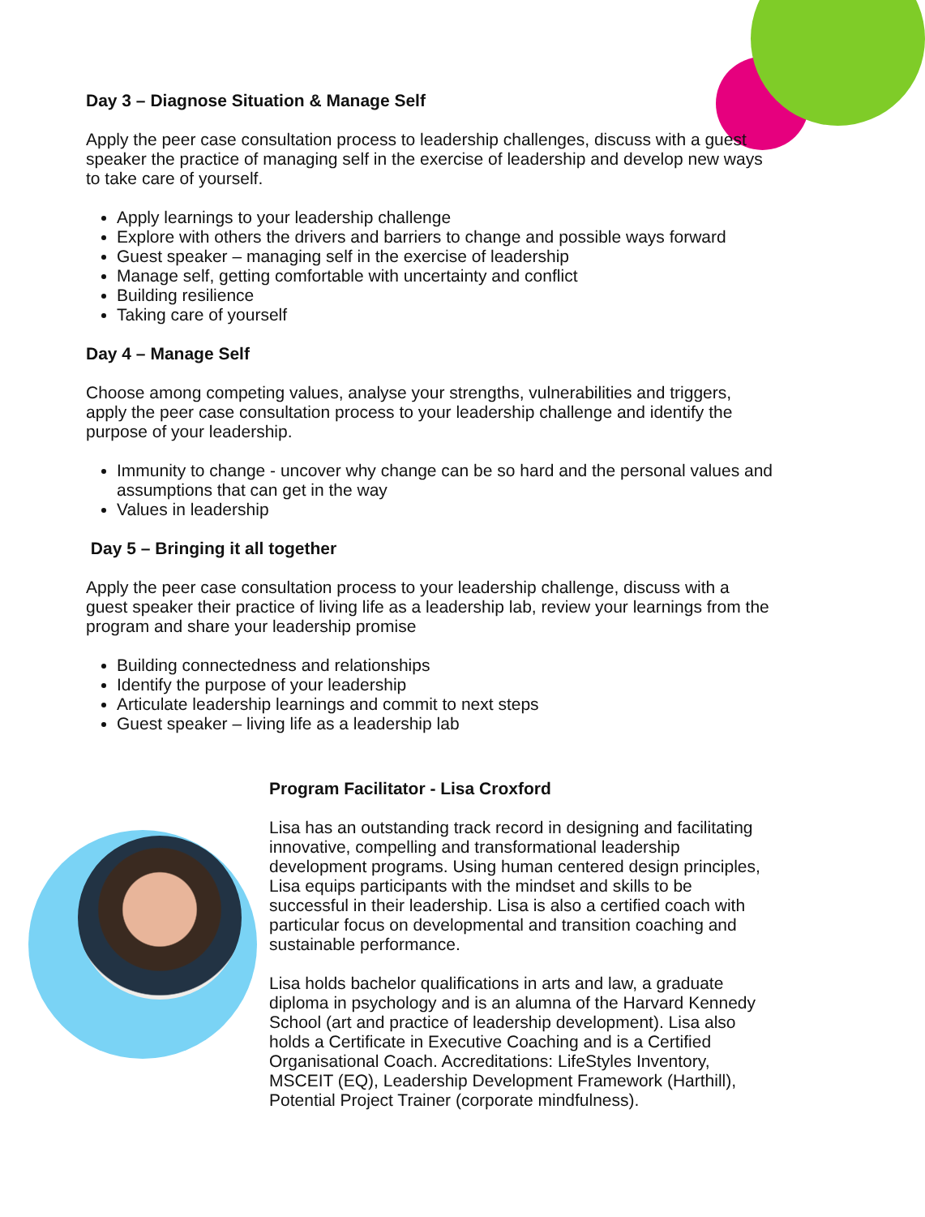Day 3 – Diagnose Situation & Manage Self
Apply the peer case consultation process to leadership challenges, discuss with a guest speaker the practice of managing self in the exercise of leadership and develop new ways to take care of yourself.
Apply learnings to your leadership challenge
Explore with others the drivers and barriers to change and possible ways forward
Guest speaker – managing self in the exercise of leadership
Manage self, getting comfortable with uncertainty and conflict
Building resilience
Taking care of yourself
Day 4 – Manage Self
Choose among competing values, analyse your strengths, vulnerabilities and triggers, apply the peer case consultation process to your leadership challenge and identify the purpose of your leadership.
Immunity to change - uncover why change can be so hard and the personal values and assumptions that can get in the way
Values in leadership
Day 5 – Bringing it all together
Apply the peer case consultation process to your leadership challenge, discuss with a guest speaker their practice of living life as a leadership lab, review your learnings from the program and share your leadership promise
Building connectedness and relationships
Identify the purpose of your leadership
Articulate leadership learnings and commit to next steps
Guest speaker – living life as a leadership lab
Program Facilitator - Lisa Croxford
Lisa has an outstanding track record in designing and facilitating innovative, compelling and transformational leadership development programs. Using human centered design principles, Lisa equips participants with the mindset and skills to be successful in their leadership. Lisa is also a certified coach with particular focus on developmental and transition coaching and sustainable performance.
Lisa holds bachelor qualifications in arts and law, a graduate diploma in psychology and is an alumna of the Harvard Kennedy School (art and practice of leadership development). Lisa also holds a Certificate in Executive Coaching and is a Certified Organisational Coach. Accreditations: LifeStyles Inventory, MSCEIT (EQ), Leadership Development Framework (Harthill), Potential Project Trainer (corporate mindfulness).